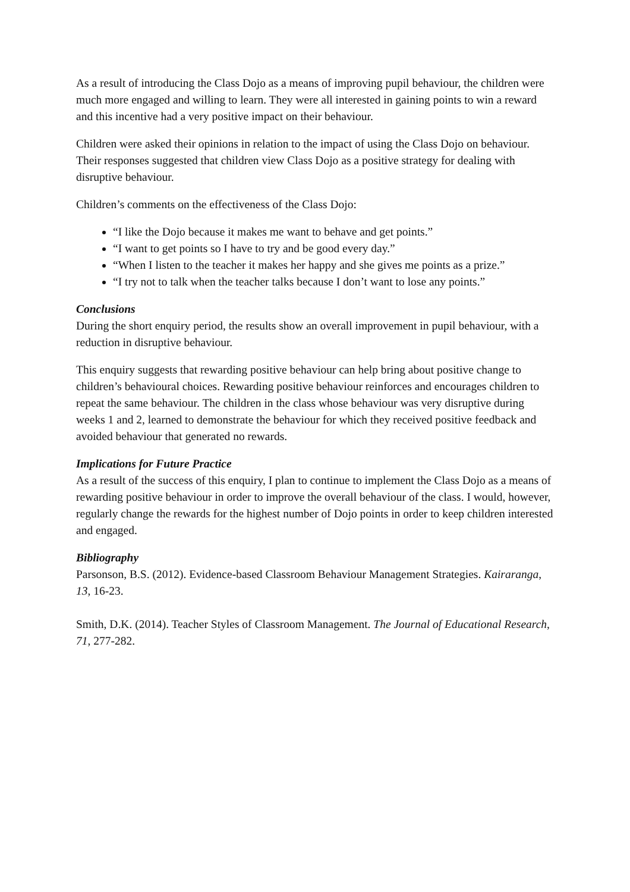As a result of introducing the Class Dojo as a means of improving pupil behaviour, the children were much more engaged and willing to learn. They were all interested in gaining points to win a reward and this incentive had a very positive impact on their behaviour.
Children were asked their opinions in relation to the impact of using the Class Dojo on behaviour. Their responses suggested that children view Class Dojo as a positive strategy for dealing with disruptive behaviour.
Children’s comments on the effectiveness of the Class Dojo:
“I like the Dojo because it makes me want to behave and get points.”
“I want to get points so I have to try and be good every day.”
“When I listen to the teacher it makes her happy and she gives me points as a prize.”
“I try not to talk when the teacher talks because I don’t want to lose any points.”
Conclusions
During the short enquiry period, the results show an overall improvement in pupil behaviour, with a reduction in disruptive behaviour.
This enquiry suggests that rewarding positive behaviour can help bring about positive change to children’s behavioural choices. Rewarding positive behaviour reinforces and encourages children to repeat the same behaviour. The children in the class whose behaviour was very disruptive during weeks 1 and 2, learned to demonstrate the behaviour for which they received positive feedback and avoided behaviour that generated no rewards.
Implications for Future Practice
As a result of the success of this enquiry, I plan to continue to implement the Class Dojo as a means of rewarding positive behaviour in order to improve the overall behaviour of the class. I would, however, regularly change the rewards for the highest number of Dojo points in order to keep children interested and engaged.
Bibliography
Parsonson, B.S. (2012). Evidence-based Classroom Behaviour Management Strategies. Kairaranga, 13, 16-23.
Smith, D.K. (2014). Teacher Styles of Classroom Management. The Journal of Educational Research, 71, 277-282.